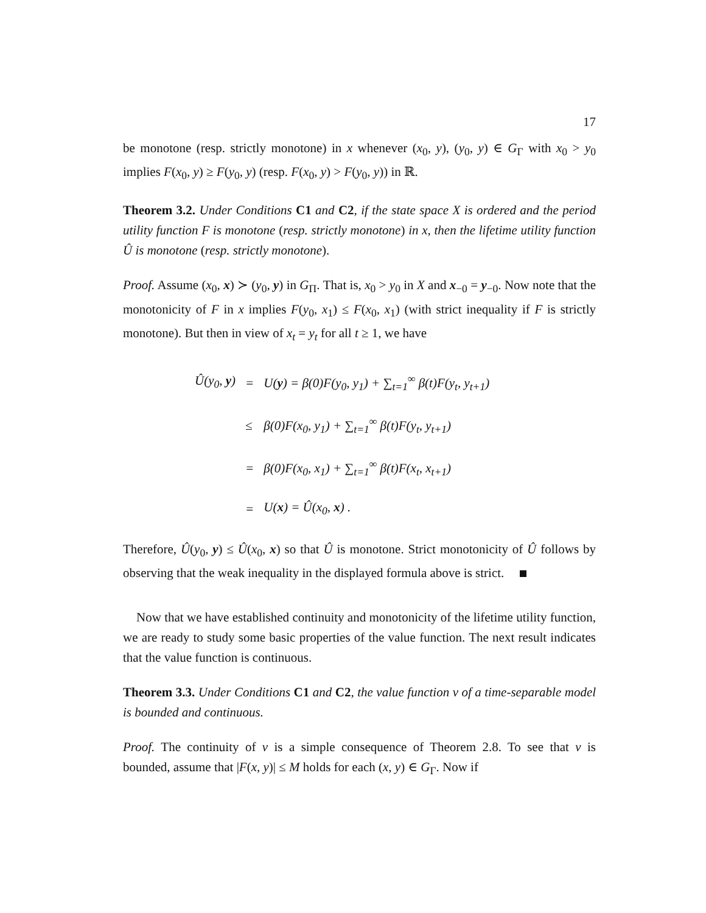17
be monotone (resp. strictly monotone) in x whenever (x<sub>0</sub>, y), (y<sub>0</sub>, y) ∈ G<sub>Γ</sub> with x<sub>0</sub> > y<sub>0</sub> implies F(x<sub>0</sub>, y) ≥ F(y<sub>0</sub>, y) (resp. F(x<sub>0</sub>, y) > F(y<sub>0</sub>, y)) in ℝ.
Theorem 3.2. Under Conditions C1 and C2, if the state space X is ordered and the period utility function F is monotone (resp. strictly monotone) in x, then the lifetime utility function Û is monotone (resp. strictly monotone).
Proof. Assume (x<sub>0</sub>, x) ≻ (y<sub>0</sub>, y) in G<sub>Π</sub>. That is, x<sub>0</sub> > y<sub>0</sub> in X and x<sub>−0</sub> = y<sub>−0</sub>. Now note that the monotonicity of F in x implies F(y<sub>0</sub>, x<sub>1</sub>) ≤ F(x<sub>0</sub>, x<sub>1</sub>) (with strict inequality if F is strictly monotone). But then in view of x<sub>t</sub> = y<sub>t</sub> for all t ≥ 1, we have
| Û(y<sub>0</sub>, y ) | = | U( y ) = β(0)F(y<sub>0</sub>, y<sub>1</sub>) + ∑<sub>t=1</sub><sup>∞</sup> β(t)F(y<sub>t</sub>, y<sub>t+1</sub>) |
| | ≤ | β(0)F(x<sub>0</sub>, y<sub>1</sub>) + ∑<sub>t=1</sub><sup>∞</sup> β(t)F(y<sub>t</sub>, y<sub>t+1</sub>) |
| | = | β(0)F(x<sub>0</sub>, x<sub>1</sub>) + ∑<sub>t=1</sub><sup>∞</sup> β(t)F(x<sub>t</sub>, x<sub>t+1</sub>) |
| | = | U( x ) = Û(x<sub>0</sub>, x ) . |
Therefore, Û(y<sub>0</sub>, y) ≤ Û(x<sub>0</sub>, x) so that Û is monotone. Strict monotonicity of Û follows by observing that the weak inequality in the displayed formula above is strict.
Now that we have established continuity and monotonicity of the lifetime utility function, we are ready to study some basic properties of the value function. The next result indicates that the value function is continuous.
Theorem 3.3. Under Conditions C1 and C2, the value function v of a time-separable model is bounded and continuous.
Proof. The continuity of v is a simple consequence of Theorem 2.8. To see that v is bounded, assume that |F(x, y)| ≤ M holds for each (x, y) ∈ G<sub>Γ</sub>. Now if